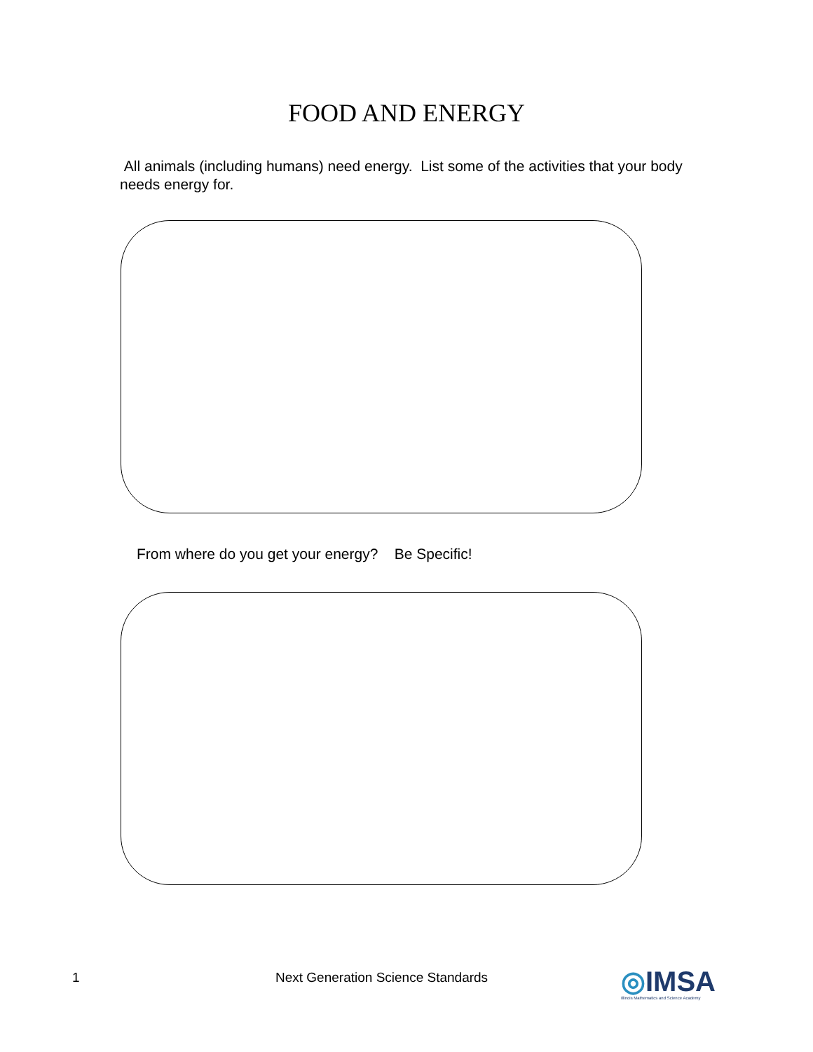FOOD AND ENERGY
All animals (including humans) need energy. List some of the activities that your body needs energy for.
From where do you get your energy? Be Specific!
1 Next Generation Science Standards
◎IMSA
Illinois Mathematics and Science Academy